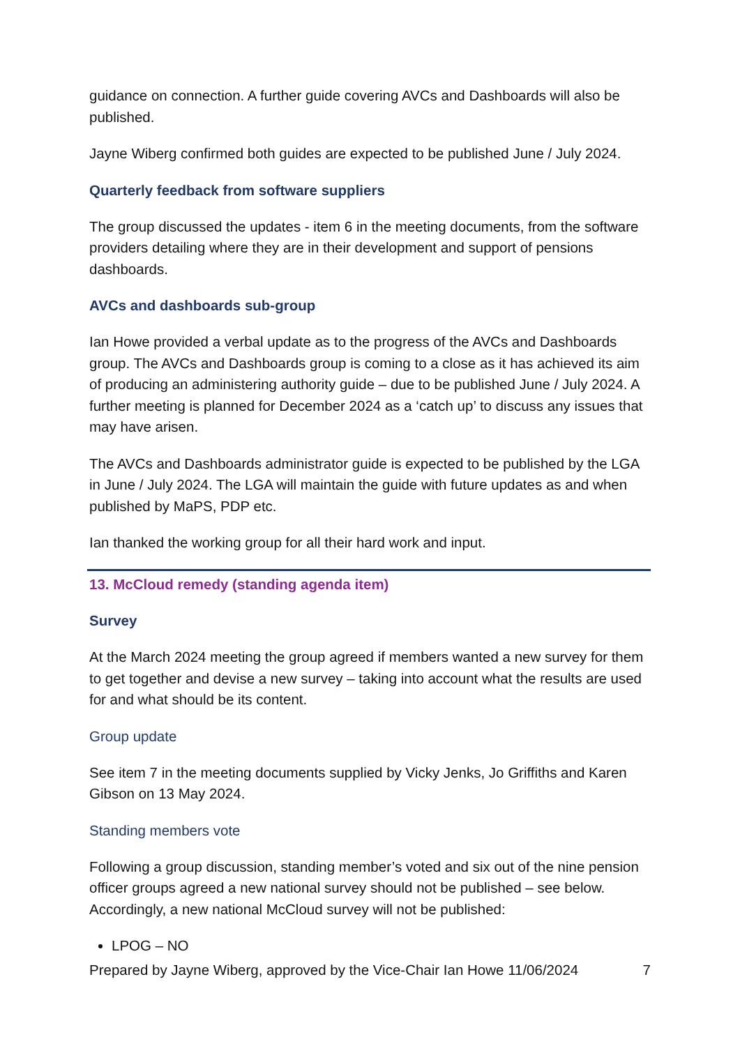guidance on connection. A further guide covering AVCs and Dashboards will also be published.
Jayne Wiberg confirmed both guides are expected to be published June / July 2024.
Quarterly feedback from software suppliers
The group discussed the updates - item 6 in the meeting documents, from the software providers detailing where they are in their development and support of pensions dashboards.
AVCs and dashboards sub-group
Ian Howe provided a verbal update as to the progress of the AVCs and Dashboards group. The AVCs and Dashboards group is coming to a close as it has achieved its aim of producing an administering authority guide – due to be published June / July 2024. A further meeting is planned for December 2024 as a ‘catch up’ to discuss any issues that may have arisen.
The AVCs and Dashboards administrator guide is expected to be published by the LGA in June / July 2024. The LGA will maintain the guide with future updates as and when published by MaPS, PDP etc.
Ian thanked the working group for all their hard work and input.
13. McCloud remedy (standing agenda item)
Survey
At the March 2024 meeting the group agreed if members wanted a new survey for them to get together and devise a new survey – taking into account what the results are used for and what should be its content.
Group update
See item 7 in the meeting documents supplied by Vicky Jenks, Jo Griffiths and Karen Gibson on 13 May 2024.
Standing members vote
Following a group discussion, standing member’s voted and six out of the nine pension officer groups agreed a new national survey should not be published – see below. Accordingly, a new national McCloud survey will not be published:
LPOG – NO
Prepared by Jayne Wiberg, approved by the Vice-Chair Ian Howe 11/06/2024 7